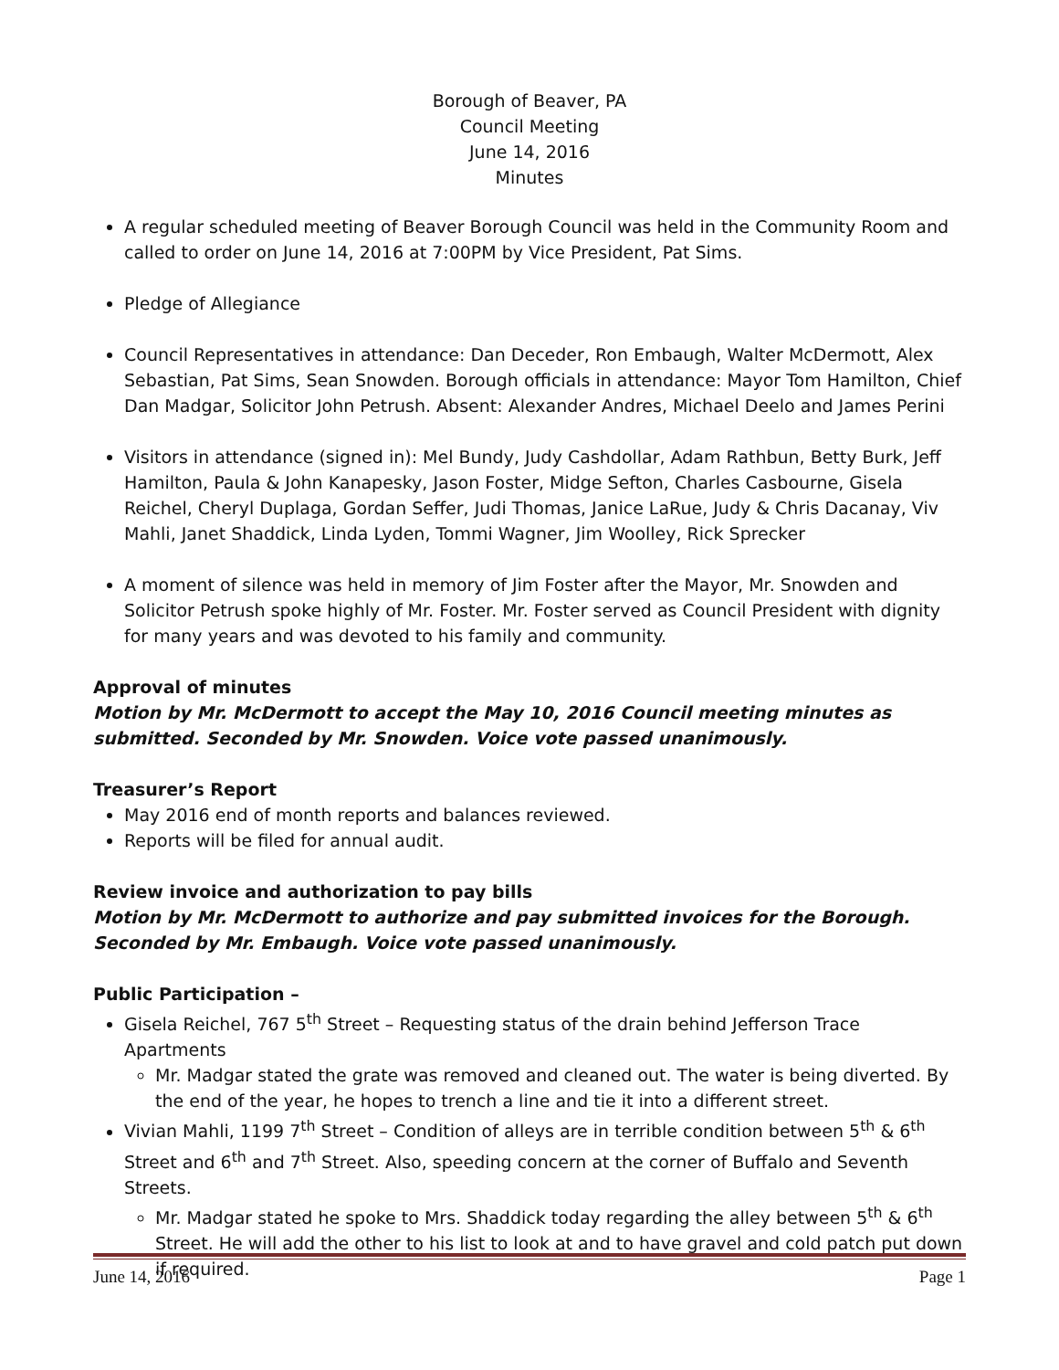Borough of Beaver, PA
Council Meeting
June 14, 2016
Minutes
A regular scheduled meeting of Beaver Borough Council was held in the Community Room and called to order on June 14, 2016 at 7:00PM by Vice President, Pat Sims.
Pledge of Allegiance
Council Representatives in attendance: Dan Deceder, Ron Embaugh, Walter McDermott, Alex Sebastian, Pat Sims, Sean Snowden. Borough officials in attendance: Mayor Tom Hamilton, Chief Dan Madgar, Solicitor John Petrush. Absent: Alexander Andres, Michael Deelo and James Perini
Visitors in attendance (signed in): Mel Bundy, Judy Cashdollar, Adam Rathbun, Betty Burk, Jeff Hamilton, Paula & John Kanapesky, Jason Foster, Midge Sefton, Charles Casbourne, Gisela Reichel, Cheryl Duplaga, Gordan Seffer, Judi Thomas, Janice LaRue, Judy & Chris Dacanay, Viv Mahli, Janet Shaddick, Linda Lyden, Tommi Wagner, Jim Woolley, Rick Sprecker
A moment of silence was held in memory of Jim Foster after the Mayor, Mr. Snowden and Solicitor Petrush spoke highly of Mr. Foster. Mr. Foster served as Council President with dignity for many years and was devoted to his family and community.
Approval of minutes
Motion by Mr. McDermott to accept the May 10, 2016 Council meeting minutes as submitted. Seconded by Mr. Snowden. Voice vote passed unanimously.
Treasurer’s Report
May 2016 end of month reports and balances reviewed.
Reports will be filed for annual audit.
Review invoice and authorization to pay bills
Motion by Mr. McDermott to authorize and pay submitted invoices for the Borough. Seconded by Mr. Embaugh. Voice vote passed unanimously.
Public Participation –
Gisela Reichel, 767 5<sup>th</sup> Street – Requesting status of the drain behind Jefferson Trace Apartments
Mr. Madgar stated the grate was removed and cleaned out. The water is being diverted. By the end of the year, he hopes to trench a line and tie it into a different street.
Vivian Mahli, 1199 7<sup>th</sup> Street – Condition of alleys are in terrible condition between 5<sup>th</sup> & 6<sup>th</sup> Street and 6<sup>th</sup> and 7<sup>th</sup> Street. Also, speeding concern at the corner of Buffalo and Seventh Streets.
Mr. Madgar stated he spoke to Mrs. Shaddick today regarding the alley between 5<sup>th</sup> & 6<sup>th</sup> Street. He will add the other to his list to look at and to have gravel and cold patch put down if required.
June 14, 2016 Page 1